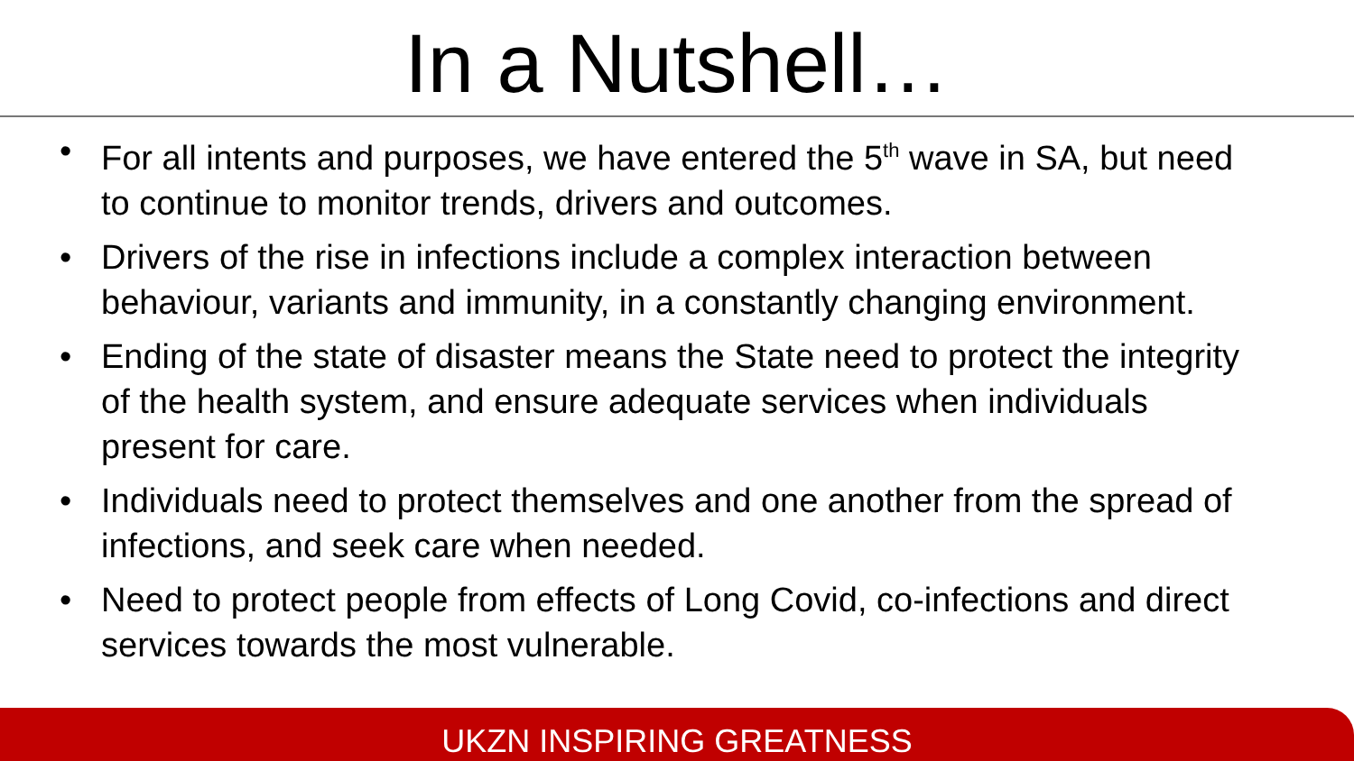In a Nutshell…
• For all intents and purposes, we have entered the 5<sup>th</sup> wave in SA, but need to continue to monitor trends, drivers and outcomes.
• Drivers of the rise in infections include a complex interaction between behaviour, variants and immunity, in a constantly changing environment.
• Ending of the state of disaster means the State need to protect the integrity of the health system, and ensure adequate services when individuals present for care.
• Individuals need to protect themselves and one another from the spread of infections, and seek care when needed.
• Need to protect people from effects of Long Covid, co-infections and direct services towards the most vulnerable.
UKZN INSPIRING GREATNESS